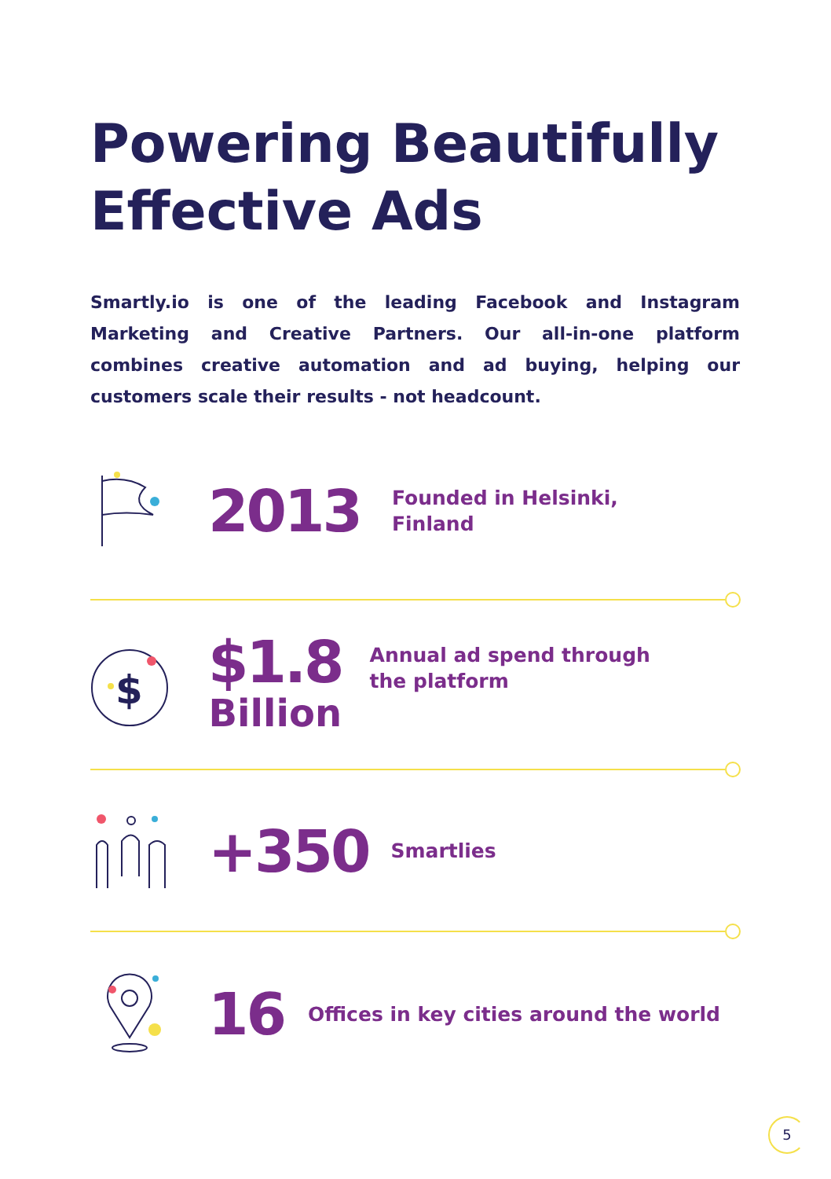Powering Beautifully
Effective Ads
Smartly.io is one of the leading Facebook and Instagram Marketing and Creative Partners. Our all-in-one platform combines creative automation and ad buying, helping our customers scale their results - not headcount.
2013 Founded in Helsinki,
Finland
$
$1.8
Billion
Annual ad spend through
the platform
+350 Smartlies
16 Offices in key cities around the world
5